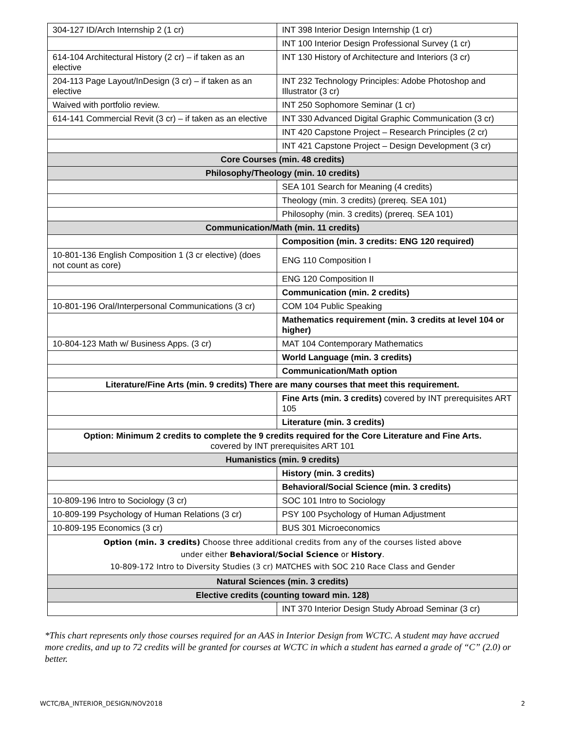| 304-127 ID/Arch Internship 2 (1 cr) | INT 398 Interior Design Internship (1 cr) |
| | INT 100 Interior Design Professional Survey (1 cr) |
| 614-104 Architectural History (2 cr) – if taken as an elective | INT 130 History of Architecture and Interiors (3 cr) |
| 204-113 Page Layout/InDesign (3 cr) – if taken as an elective | INT 232 Technology Principles: Adobe Photoshop and Illustrator (3 cr) |
| Waived with portfolio review. | INT 250 Sophomore Seminar (1 cr) |
| 614-141 Commercial Revit (3 cr) – if taken as an elective | INT 330 Advanced Digital Graphic Communication (3 cr) |
| | INT 420 Capstone Project – Research Principles (2 cr) |
| | INT 421 Capstone Project – Design Development (3 cr) |
| Core Courses (min. 48 credits) | |
| Philosophy/Theology (min. 10 credits) | |
| | SEA 101 Search for Meaning (4 credits) |
| | Theology (min. 3 credits) (prereq. SEA 101) |
| | Philosophy (min. 3 credits) (prereq. SEA 101) |
| Communication/Math (min. 11 credits) | |
| | Composition (min. 3 credits: ENG 120 required) |
| 10-801-136 English Composition 1 (3 cr elective) (does not count as core) | ENG 110 Composition I |
| | ENG 120 Composition II |
| | Communication (min. 2 credits) |
| 10-801-196 Oral/Interpersonal Communications (3 cr) | COM 104 Public Speaking |
| | Mathematics requirement (min. 3 credits at level 104 or higher) |
| 10-804-123 Math w/ Business Apps. (3 cr) | MAT 104 Contemporary Mathematics |
| | World Language (min. 3 credits) |
| | Communication/Math option |
| Literature/Fine Arts (min. 9 credits) There are many courses that meet this requirement. | |
| | Fine Arts (min. 3 credits) covered by INT prerequisites ART 105 |
| | Literature (min. 3 credits) |
| Option: Minimum 2 credits to complete the 9 credits required for the Core Literature and Fine Arts. covered by INT prerequisites ART 101 | |
| Humanistics (min. 9 credits) | |
| | History (min. 3 credits) |
| | Behavioral/Social Science (min. 3 credits) |
| 10-809-196 Intro to Sociology (3 cr) | SOC 101 Intro to Sociology |
| 10-809-199 Psychology of Human Relations (3 cr) | PSY 100 Psychology of Human Adjustment |
| 10-809-195 Economics (3 cr) | BUS 301 Microeconomics |
| Option (min. 3 credits) Choose three additional credits from any of the courses listed above under either Behavioral/Social Science or History . 10-809-172 Intro to Diversity Studies (3 cr) MATCHES with SOC 210 Race Class and Gender | |
| Natural Sciences (min. 3 credits) | |
| Elective credits (counting toward min. 128) | |
| | INT 370 Interior Design Study Abroad Seminar (3 cr) |
*This chart represents only those courses required for an AAS in Interior Design from WCTC. A student may have accrued more credits, and up to 72 credits will be granted for courses at WCTC in which a student has earned a grade of “C” (2.0) or better.
WCTC/BA_INTERIOR_DESIGN/NOV2018 2